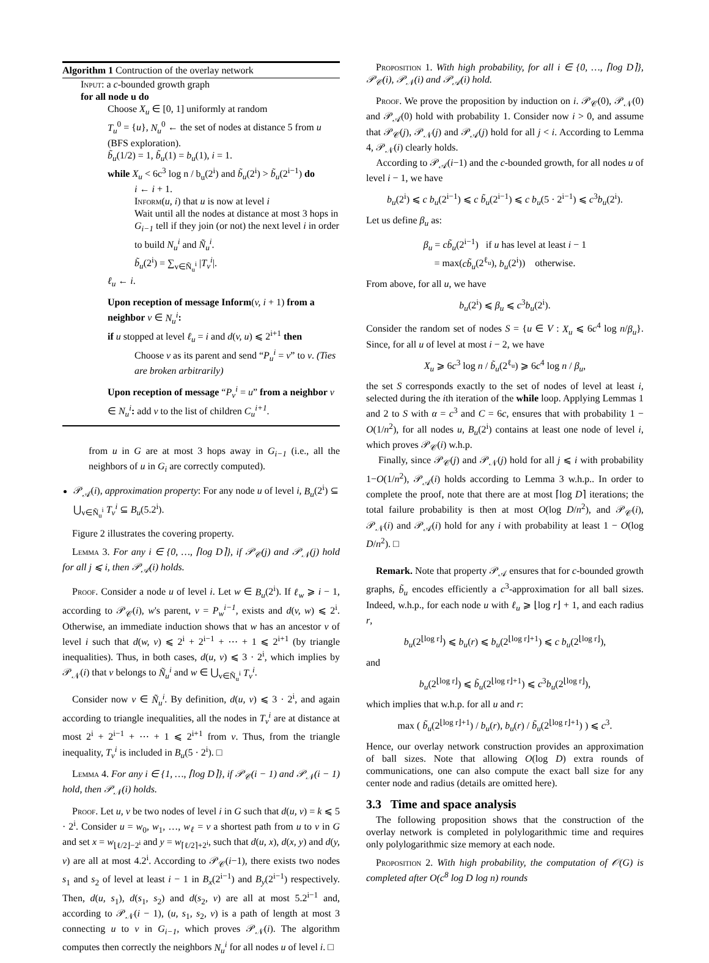Algorithm 1 Contruction of the overlay network
Input: a c-bounded growth graph
for all node u do
Choose X<sub>u</sub> ∈ [0, 1] uniformly at random
T<sub>u</sub><sup>0</sup> = {u}, N<sub>u</sub><sup>0</sup> ← the set of nodes at distance 5 from u (BFS exploration).
b̃<sub>u</sub>(1/2) = 1, b̃<sub>u</sub>(1) = b<sub>u</sub>(1), i = 1.
while X<sub>u</sub> < 6c<sup>3</sup> log n / b<sub>u</sub>(2<sup>i</sup>) and b̃<sub>u</sub>(2<sup>i</sup>) > b̃<sub>u</sub>(2<sup>i−1</sup>) do
i ← i + 1.
Inform(u, i) that u is now at level i
Wait until all the nodes at distance at most 3 hops in G<sub>i−1</sub> tell if they join (or not) the next level i in order to build N<sub>u</sub><sup>i</sup> and Ñ<sub>u</sub><sup>i</sup>.
b̃<sub>u</sub>(2<sup>i</sup>) = ∑<sub>v∈Ñ<sub>u</sub><sup>i</sup></sub> |T<sub>v</sub><sup>i</sup>|.
ℓ<sub>u</sub> ← i.
Upon reception of message Inform(v, i + 1) from a neighbor v ∈ N<sub>u</sub><sup>i</sup>:
if u stopped at level ℓ<sub>u</sub> = i and d(v, u) ⩽ 2<sup>i+1</sup> then
Choose v as its parent and send “P<sub>u</sub><sup>i</sup> = v” to v. (Ties are broken arbitrarily)
Upon reception of message “P<sub>v</sub><sup>i</sup> = u” from a neighbor v ∈ N<sub>u</sub><sup>i</sup>: add v to the list of children C<sub>u</sub><sup>i+1</sup>.
from u in G are at most 3 hops away in G<sub>i−1</sub> (i.e., all the neighbors of u in G<sub>i</sub> are correctly computed).
𝒫<sub>𝒜</sub>(i), approximation property: For any node u of level i, B<sub>u</sub>(2<sup>i</sup>) ⊆ ⋃<sub>v∈Ñ<sub>u</sub><sup>i</sup></sub> T<sub>v</sub><sup>i</sup> ⊆ B<sub>u</sub>(5.2<sup>i</sup>).
Figure 2 illustrates the covering property.
Lemma 3. For any i ∈ {0, …, ⌈log D⌉}, if 𝒫<sub>𝒞</sub>(j) and 𝒫<sub>𝒩</sub>(j) hold for all j ⩽ i, then 𝒫<sub>𝒜</sub>(i) holds.
Proof. Consider a node u of level i. Let w ∈ B<sub>u</sub>(2<sup>i</sup>). If ℓ<sub>w</sub> ⩾ i − 1, according to 𝒫<sub>𝒞</sub>(i), w's parent, v = P<sub>w</sub><sup>i−1</sup>, exists and d(v, w) ⩽ 2<sup>i</sup>. Otherwise, an immediate induction shows that w has an ancestor v of level i such that d(w, v) ⩽ 2<sup>i</sup> + 2<sup>i−1</sup> + ⋯ + 1 ⩽ 2<sup>i+1</sup> (by triangle inequalities). Thus, in both cases, d(u, v) ⩽ 3 · 2<sup>i</sup>, which implies by 𝒫<sub>𝒩</sub>(i) that v belongs to Ñ<sub>u</sub><sup>i</sup> and w ∈ ⋃<sub>v∈Ñ<sub>u</sub><sup>i</sup></sub> T<sub>v</sub><sup>i</sup>.
Consider now v ∈ Ñ<sub>u</sub><sup>i</sup>. By definition, d(u, v) ⩽ 3 · 2<sup>i</sup>, and again according to triangle inequalities, all the nodes in T<sub>v</sub><sup>i</sup> are at distance at most 2<sup>i</sup> + 2<sup>i−1</sup> + ⋯ + 1 ⩽ 2<sup>i+1</sup> from v. Thus, from the triangle inequality, T<sub>v</sub><sup>i</sup> is included in B<sub>u</sub>(5 · 2<sup>i</sup>). □
Lemma 4. For any i ∈ {1, …, ⌈log D⌉}, if 𝒫<sub>𝒞</sub>(i − 1) and 𝒫<sub>𝒩</sub>(i − 1) hold, then 𝒫<sub>𝒩</sub>(i) holds.
Proof. Let u, v be two nodes of level i in G such that d(u, v) = k ⩽ 5 · 2<sup>i</sup>. Consider u = w<sub>0</sub>, w<sub>1</sub>, …, w<sub>ℓ</sub> = v a shortest path from u to v in G and set x = w<sub>⌊ℓ/2⌋−2<sup>i</sup></sub> and y = w<sub>⌈ℓ/2⌉+2<sup>i</sup></sub>, such that d(u, x), d(x, y) and d(y, v) are all at most 4.2<sup>i</sup>. According to 𝒫<sub>𝒞</sub>(i−1), there exists two nodes s<sub>1</sub> and s<sub>2</sub> of level at least i − 1 in B<sub>x</sub>(2<sup>i−1</sup>) and B<sub>y</sub>(2<sup>i−1</sup>) respectively. Then, d(u, s<sub>1</sub>), d(s<sub>1</sub>, s<sub>2</sub>) and d(s<sub>2</sub>, v) are all at most 5.2<sup>i−1</sup> and, according to 𝒫<sub>𝒩</sub>(i − 1), (u, s<sub>1</sub>, s<sub>2</sub>, v) is a path of length at most 3 connecting u to v in G<sub>i−1</sub>, which proves 𝒫<sub>𝒩</sub>(i). The algorithm computes then correctly the neighbors N<sub>u</sub><sup>i</sup> for all nodes u of level i. □
Proposition 1. With high probability, for all i ∈ {0, …, ⌈log D⌉}, 𝒫<sub>𝒞</sub>(i), 𝒫<sub>𝒩</sub>(i) and 𝒫<sub>𝒜</sub>(i) hold.
Proof. We prove the proposition by induction on i. 𝒫<sub>𝒞</sub>(0), 𝒫<sub>𝒩</sub>(0) and 𝒫<sub>𝒜</sub>(0) hold with probability 1. Consider now i > 0, and assume that 𝒫<sub>𝒞</sub>(j), 𝒫<sub>𝒩</sub>(j) and 𝒫<sub>𝒜</sub>(j) hold for all j < i. According to Lemma 4, 𝒫<sub>𝒩</sub>(i) clearly holds.
According to 𝒫<sub>𝒜</sub>(i−1) and the c-bounded growth, for all nodes u of level i − 1, we have
b<sub>u</sub>(2<sup>i</sup>) ⩽ c b<sub>u</sub>(2<sup>i−1</sup>) ⩽ c b̃<sub>u</sub>(2<sup>i−1</sup>) ⩽ c b<sub>u</sub>(5 · 2<sup>i−1</sup>) ⩽ c<sup>3</sup>b<sub>u</sub>(2<sup>i</sup>).
Let us define β<sub>u</sub> as:
β<sub>u</sub> = cb̃<sub>u</sub>(2<sup>i−1</sup>) if u has level at least i − 1
= max(cb̃<sub>u</sub>(2<sup>ℓ<sub>u</sub></sup>), b<sub>u</sub>(2<sup>i</sup>)) otherwise.
From above, for all u, we have
b<sub>u</sub>(2<sup>i</sup>) ⩽ β<sub>u</sub> ⩽ c<sup>3</sup>b<sub>u</sub>(2<sup>i</sup>).
Consider the random set of nodes S = {u ∈ V : X<sub>u</sub> ⩽ 6c<sup>4</sup> log n/β<sub>u</sub>}. Since, for all u of level at most i − 2, we have
X<sub>u</sub> ⩾ 6c<sup>3</sup> log n / b̃<sub>u</sub>(2<sup>ℓ<sub>u</sub></sup>) ⩾ 6c<sup>4</sup> log n / β<sub>u</sub>,
the set S corresponds exactly to the set of nodes of level at least i, selected during the ith iteration of the while loop. Applying Lemmas 1 and 2 to S with α = c<sup>3</sup> and C = 6c, ensures that with probability 1 − O(1/n<sup>2</sup>), for all nodes u, B<sub>u</sub>(2<sup>i</sup>) contains at least one node of level i, which proves 𝒫<sub>𝒞</sub>(i) w.h.p.
Finally, since 𝒫<sub>𝒞</sub>(j) and 𝒫<sub>𝒩</sub>(j) hold for all j ⩽ i with probability 1−O(1/n<sup>2</sup>), 𝒫<sub>𝒜</sub>(i) holds according to Lemma 3 w.h.p.. In order to complete the proof, note that there are at most ⌈log D⌉ iterations; the total failure probability is then at most O(log D/n<sup>2</sup>), and 𝒫<sub>𝒞</sub>(i), 𝒫<sub>𝒩</sub>(i) and 𝒫<sub>𝒜</sub>(i) hold for any i with probability at least 1 − O(log D/n<sup>2</sup>). □
Remark. Note that property 𝒫<sub>𝒜</sub> ensures that for c-bounded growth graphs, b̃<sub>u</sub> encodes efficiently a c<sup>3</sup>-approximation for all ball sizes. Indeed, w.h.p., for each node u with ℓ<sub>u</sub> ⩾ ⌊log r⌋ + 1, and each radius r,
b<sub>u</sub>(2<sup>⌊log r⌋</sup>) ⩽ b<sub>u</sub>(r) ⩽ b<sub>u</sub>(2<sup>⌊log r⌋+1</sup>) ⩽ c b<sub>u</sub>(2<sup>⌊log r⌋</sup>),
and
b<sub>u</sub>(2<sup>⌊log r⌋</sup>) ⩽ b̃<sub>u</sub>(2<sup>⌊log r⌋+1</sup>) ⩽ c<sup>3</sup>b<sub>u</sub>(2<sup>⌊log r⌋</sup>),
which implies that w.h.p. for all u and r:
max ( b̃<sub>u</sub>(2<sup>⌊log r⌋+1</sup>) / b<sub>u</sub>(r), b<sub>u</sub>(r) / b̃<sub>u</sub>(2<sup>⌊log r⌋+1</sup>) ) ⩽ c<sup>3</sup>.
Hence, our overlay network construction provides an approximation of ball sizes. Note that allowing O(log D) extra rounds of communications, one can also compute the exact ball size for any center node and radius (details are omitted here).
3.3 Time and space analysis
The following proposition shows that the construction of the overlay network is completed in polylogarithmic time and requires only polylogarithmic size memory at each node.
Proposition 2. With high probability, the computation of 𝒪(G) is completed after O(c<sup>8</sup> log D log n) rounds